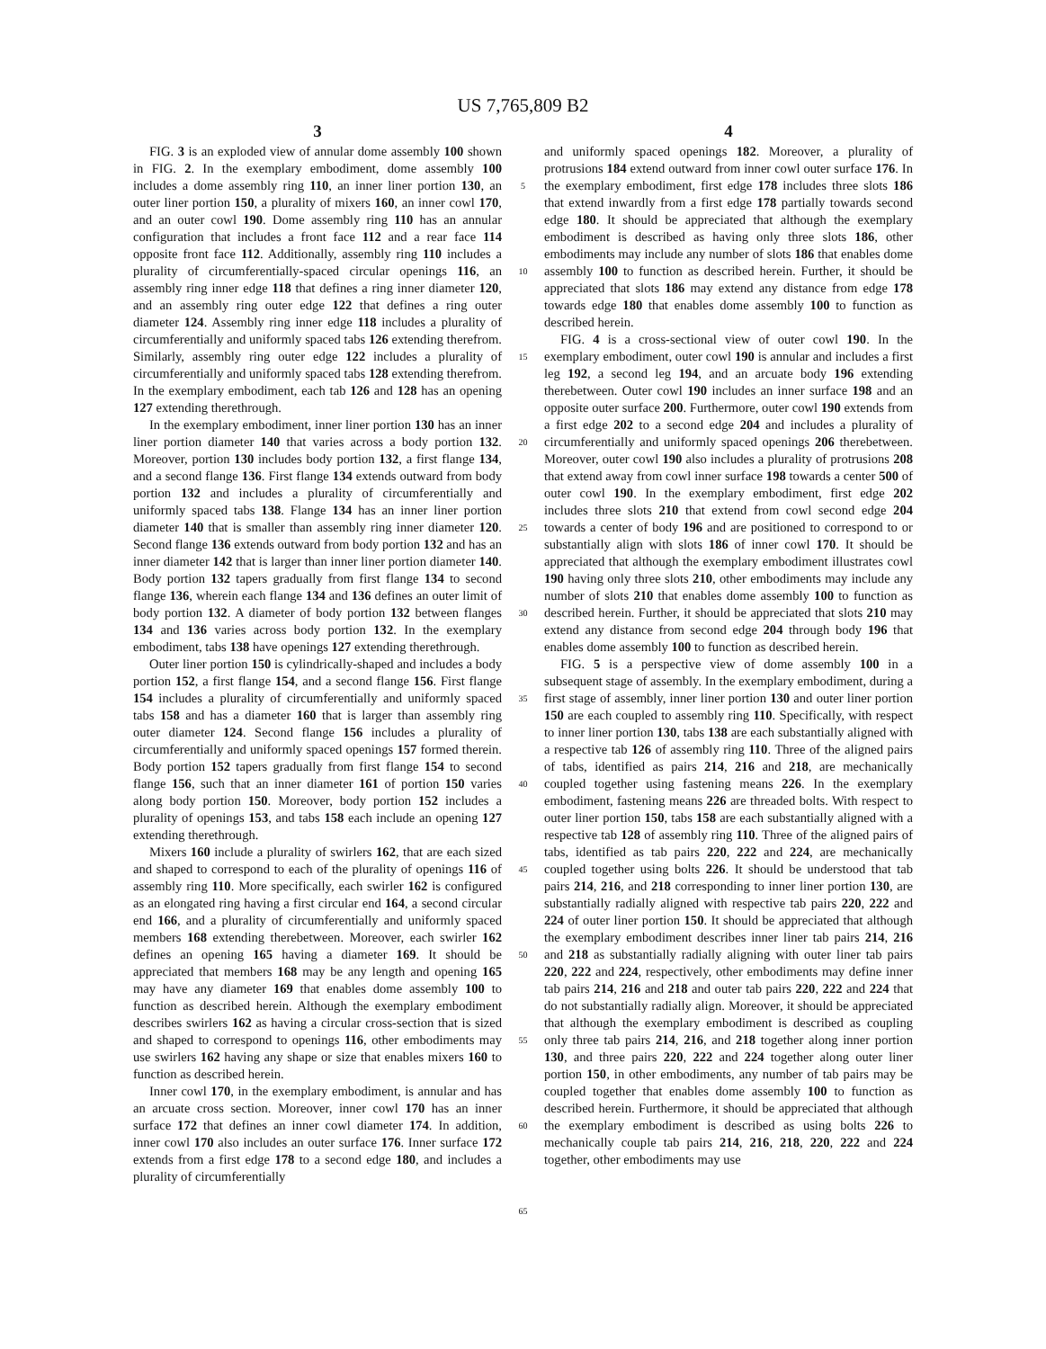US 7,765,809 B2
3
FIG. 3 is an exploded view of annular dome assembly 100 shown in FIG. 2. In the exemplary embodiment, dome assembly 100 includes a dome assembly ring 110, an inner liner portion 130, an outer liner portion 150, a plurality of mixers 160, an inner cowl 170, and an outer cowl 190. Dome assembly ring 110 has an annular configuration that includes a front face 112 and a rear face 114 opposite front face 112. Additionally, assembly ring 110 includes a plurality of circumferentially-spaced circular openings 116, an assembly ring inner edge 118 that defines a ring inner diameter 120, and an assembly ring outer edge 122 that defines a ring outer diameter 124. Assembly ring inner edge 118 includes a plurality of circumferentially and uniformly spaced tabs 126 extending therefrom. Similarly, assembly ring outer edge 122 includes a plurality of circumferentially and uniformly spaced tabs 128 extending therefrom. In the exemplary embodiment, each tab 126 and 128 has an opening 127 extending therethrough.
In the exemplary embodiment, inner liner portion 130 has an inner liner portion diameter 140 that varies across a body portion 132. Moreover, portion 130 includes body portion 132, a first flange 134, and a second flange 136. First flange 134 extends outward from body portion 132 and includes a plurality of circumferentially and uniformly spaced tabs 138. Flange 134 has an inner liner portion diameter 140 that is smaller than assembly ring inner diameter 120. Second flange 136 extends outward from body portion 132 and has an inner diameter 142 that is larger than inner liner portion diameter 140. Body portion 132 tapers gradually from first flange 134 to second flange 136, wherein each flange 134 and 136 defines an outer limit of body portion 132. A diameter of body portion 132 between flanges 134 and 136 varies across body portion 132. In the exemplary embodiment, tabs 138 have openings 127 extending therethrough.
Outer liner portion 150 is cylindrically-shaped and includes a body portion 152, a first flange 154, and a second flange 156. First flange 154 includes a plurality of circumferentially and uniformly spaced tabs 158 and has a diameter 160 that is larger than assembly ring outer diameter 124. Second flange 156 includes a plurality of circumferentially and uniformly spaced openings 157 formed therein. Body portion 152 tapers gradually from first flange 154 to second flange 156, such that an inner diameter 161 of portion 150 varies along body portion 150. Moreover, body portion 152 includes a plurality of openings 153, and tabs 158 each include an opening 127 extending therethrough.
Mixers 160 include a plurality of swirlers 162, that are each sized and shaped to correspond to each of the plurality of openings 116 of assembly ring 110. More specifically, each swirler 162 is configured as an elongated ring having a first circular end 164, a second circular end 166, and a plurality of circumferentially and uniformly spaced members 168 extending therebetween. Moreover, each swirler 162 defines an opening 165 having a diameter 169. It should be appreciated that members 168 may be any length and opening 165 may have any diameter 169 that enables dome assembly 100 to function as described herein. Although the exemplary embodiment describes swirlers 162 as having a circular cross-section that is sized and shaped to correspond to openings 116, other embodiments may use swirlers 162 having any shape or size that enables mixers 160 to function as described herein.
Inner cowl 170, in the exemplary embodiment, is annular and has an arcuate cross section. Moreover, inner cowl 170 has an inner surface 172 that defines an inner cowl diameter 174. In addition, inner cowl 170 also includes an outer surface 176. Inner surface 172 extends from a first edge 178 to a second edge 180, and includes a plurality of circumferentially
5
10
15
20
25
30
35
40
45
50
55
60
65
4
and uniformly spaced openings 182. Moreover, a plurality of protrusions 184 extend outward from inner cowl outer surface 176. In the exemplary embodiment, first edge 178 includes three slots 186 that extend inwardly from a first edge 178 partially towards second edge 180. It should be appreciated that although the exemplary embodiment is described as having only three slots 186, other embodiments may include any number of slots 186 that enables dome assembly 100 to function as described herein. Further, it should be appreciated that slots 186 may extend any distance from edge 178 towards edge 180 that enables dome assembly 100 to function as described herein.
FIG. 4 is a cross-sectional view of outer cowl 190. In the exemplary embodiment, outer cowl 190 is annular and includes a first leg 192, a second leg 194, and an arcuate body 196 extending therebetween. Outer cowl 190 includes an inner surface 198 and an opposite outer surface 200. Furthermore, outer cowl 190 extends from a first edge 202 to a second edge 204 and includes a plurality of circumferentially and uniformly spaced openings 206 therebetween. Moreover, outer cowl 190 also includes a plurality of protrusions 208 that extend away from cowl inner surface 198 towards a center 500 of outer cowl 190. In the exemplary embodiment, first edge 202 includes three slots 210 that extend from cowl second edge 204 towards a center of body 196 and are positioned to correspond to or substantially align with slots 186 of inner cowl 170. It should be appreciated that although the exemplary embodiment illustrates cowl 190 having only three slots 210, other embodiments may include any number of slots 210 that enables dome assembly 100 to function as described herein. Further, it should be appreciated that slots 210 may extend any distance from second edge 204 through body 196 that enables dome assembly 100 to function as described herein.
FIG. 5 is a perspective view of dome assembly 100 in a subsequent stage of assembly. In the exemplary embodiment, during a first stage of assembly, inner liner portion 130 and outer liner portion 150 are each coupled to assembly ring 110. Specifically, with respect to inner liner portion 130, tabs 138 are each substantially aligned with a respective tab 126 of assembly ring 110. Three of the aligned pairs of tabs, identified as pairs 214, 216 and 218, are mechanically coupled together using fastening means 226. In the exemplary embodiment, fastening means 226 are threaded bolts. With respect to outer liner portion 150, tabs 158 are each substantially aligned with a respective tab 128 of assembly ring 110. Three of the aligned pairs of tabs, identified as tab pairs 220, 222 and 224, are mechanically coupled together using bolts 226. It should be understood that tab pairs 214, 216, and 218 corresponding to inner liner portion 130, are substantially radially aligned with respective tab pairs 220, 222 and 224 of outer liner portion 150. It should be appreciated that although the exemplary embodiment describes inner liner tab pairs 214, 216 and 218 as substantially radially aligning with outer liner tab pairs 220, 222 and 224, respectively, other embodiments may define inner tab pairs 214, 216 and 218 and outer tab pairs 220, 222 and 224 that do not substantially radially align. Moreover, it should be appreciated that although the exemplary embodiment is described as coupling only three tab pairs 214, 216, and 218 together along inner portion 130, and three pairs 220, 222 and 224 together along outer liner portion 150, in other embodiments, any number of tab pairs may be coupled together that enables dome assembly 100 to function as described herein. Furthermore, it should be appreciated that although the exemplary embodiment is described as using bolts 226 to mechanically couple tab pairs 214, 216, 218, 220, 222 and 224 together, other embodiments may use